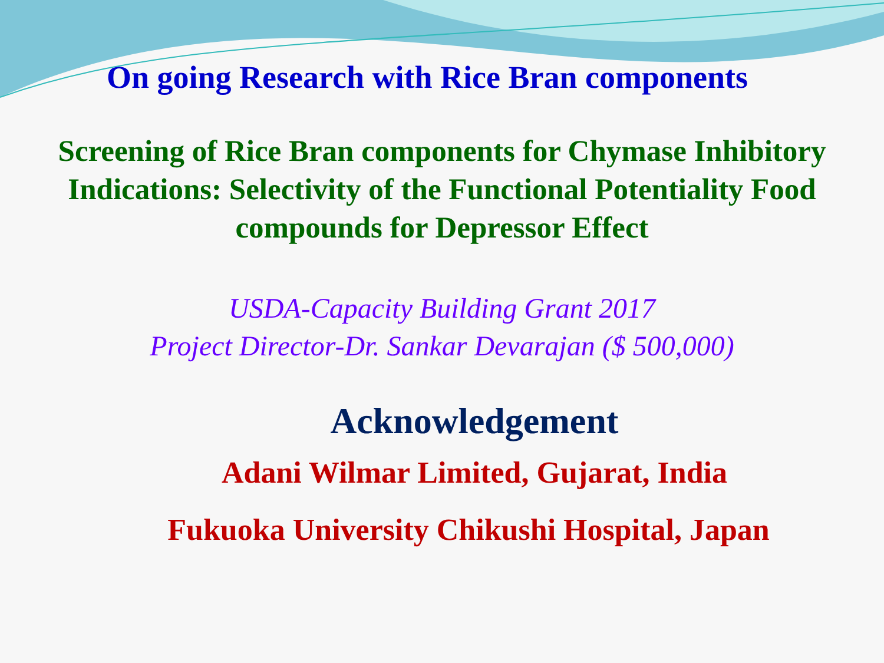On going Research with Rice Bran components
Screening of Rice Bran components for Chymase Inhibitory
Indications: Selectivity of the Functional Potentiality Food
compounds for Depressor Effect
USDA-Capacity Building Grant 2017
Project Director-Dr. Sankar Devarajan ($ 500,000)
Acknowledgement
Adani Wilmar Limited, Gujarat, India
Fukuoka University Chikushi Hospital, Japan